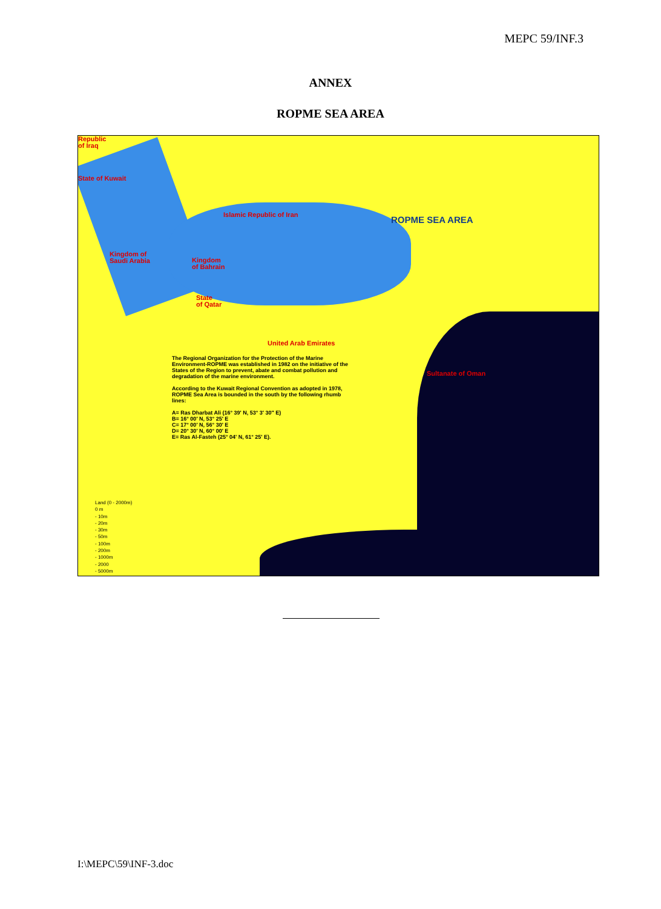MEPC 59/INF.3
ANNEX
ROPME SEA AREA
Republic
of Iraq
State of Kuwait
Islamic Republic of Iran
Kingdom of
Saudi Arabia
Kingdom
of Bahrain
State
of Qatar
United Arab Emirates
Sultanate of Oman
ROPME SEA AREA
The Regional Organization for the Protection of the Marine Environment-ROPME was established in 1982 on the initiative of the States of the Region to prevent, abate and combat pollution and degradation of the marine environment.
According to the Kuwait Regional Convention as adopted in 1978, ROPME Sea Area is bounded in the south by the following rhumb lines:
A= Ras Dharbat Ali (16° 39' N, 53° 3' 30" E)
B= 16° 00' N, 53° 25' E
C= 17° 00' N, 56° 30' E
D= 20° 30' N, 60° 00' E
E= Ras Al-Fasteh (25° 04' N, 61° 25' E).
Land (0 - 2000m)
0 m
- 10m
- 20m
- 30m
- 50m
- 100m
- 200m
- 1000m
- 2000
- 5000m
I:\MEPC\59\INF-3.doc